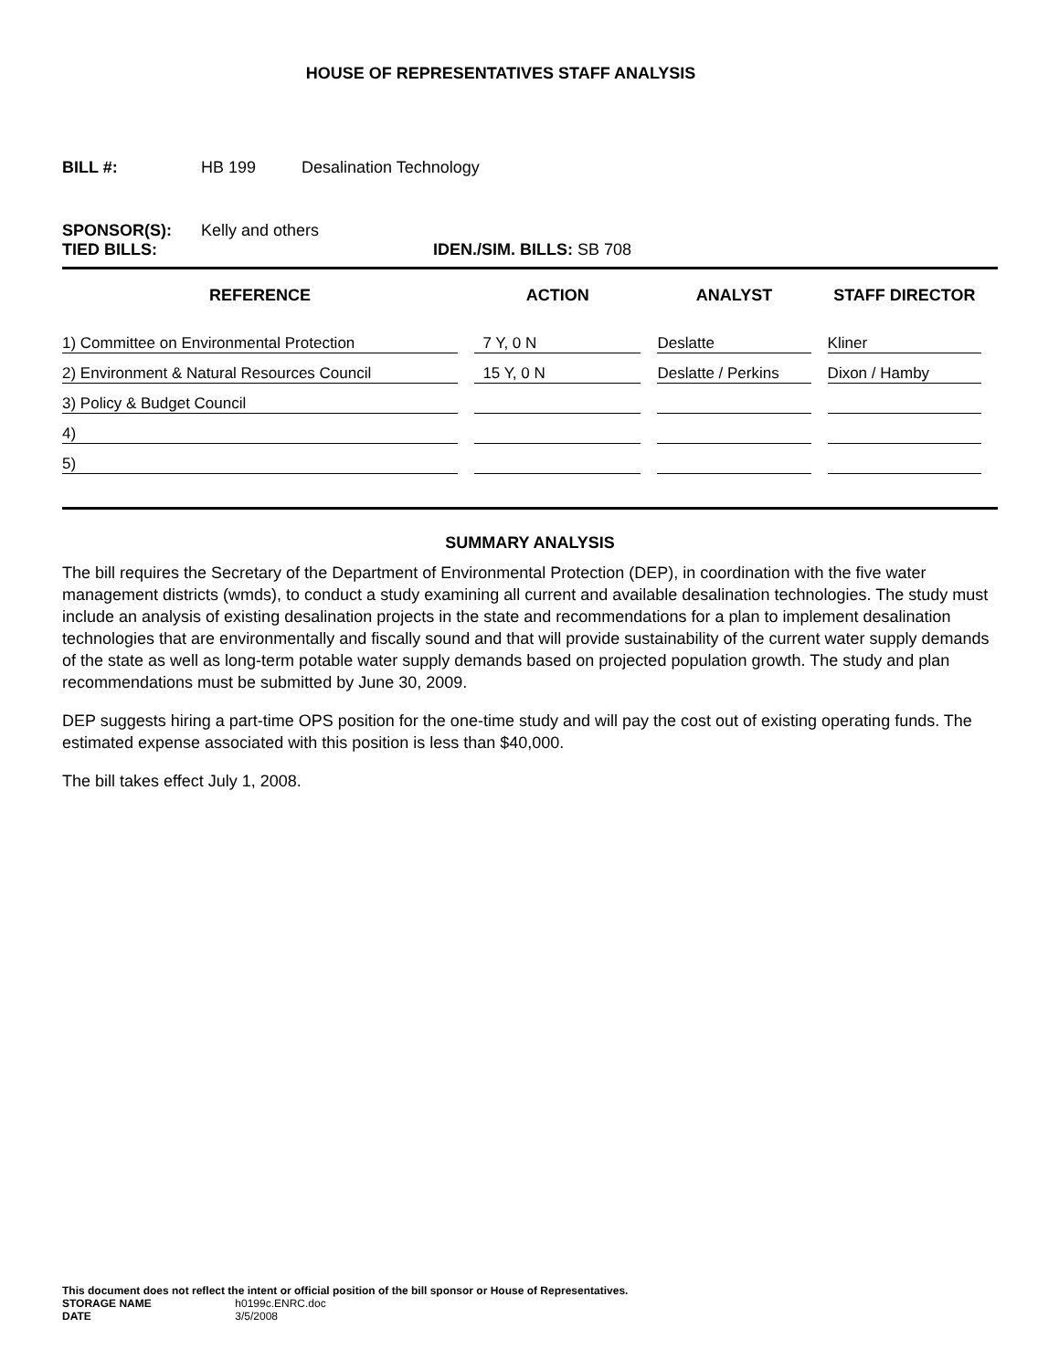HOUSE OF REPRESENTATIVES STAFF ANALYSIS
BILL #: HB 199 Desalination Technology
SPONSOR(S): Kelly and others
TIED BILLS: IDEN./SIM. BILLS: SB 708
| REFERENCE | ACTION | ANALYST | STAFF DIRECTOR |
| --- | --- | --- | --- |
| 1) Committee on Environmental Protection | 7 Y, 0 N | Deslatte | Kliner |
| 2) Environment & Natural Resources Council | 15 Y, 0 N | Deslatte / Perkins | Dixon / Hamby |
| 3) Policy & Budget Council | | | |
| 4) | | | |
| 5) | | | |
SUMMARY ANALYSIS
The bill requires the Secretary of the Department of Environmental Protection (DEP), in coordination with the five water management districts (wmds), to conduct a study examining all current and available desalination technologies. The study must include an analysis of existing desalination projects in the state and recommendations for a plan to implement desalination technologies that are environmentally and fiscally sound and that will provide sustainability of the current water supply demands of the state as well as long-term potable water supply demands based on projected population growth. The study and plan recommendations must be submitted by June 30, 2009.
DEP suggests hiring a part-time OPS position for the one-time study and will pay the cost out of existing operating funds. The estimated expense associated with this position is less than $40,000.
The bill takes effect July 1, 2008.
This document does not reflect the intent or official position of the bill sponsor or House of Representatives.
STORAGE NAME h0199c.ENRC.doc
DATE 3/5/2008